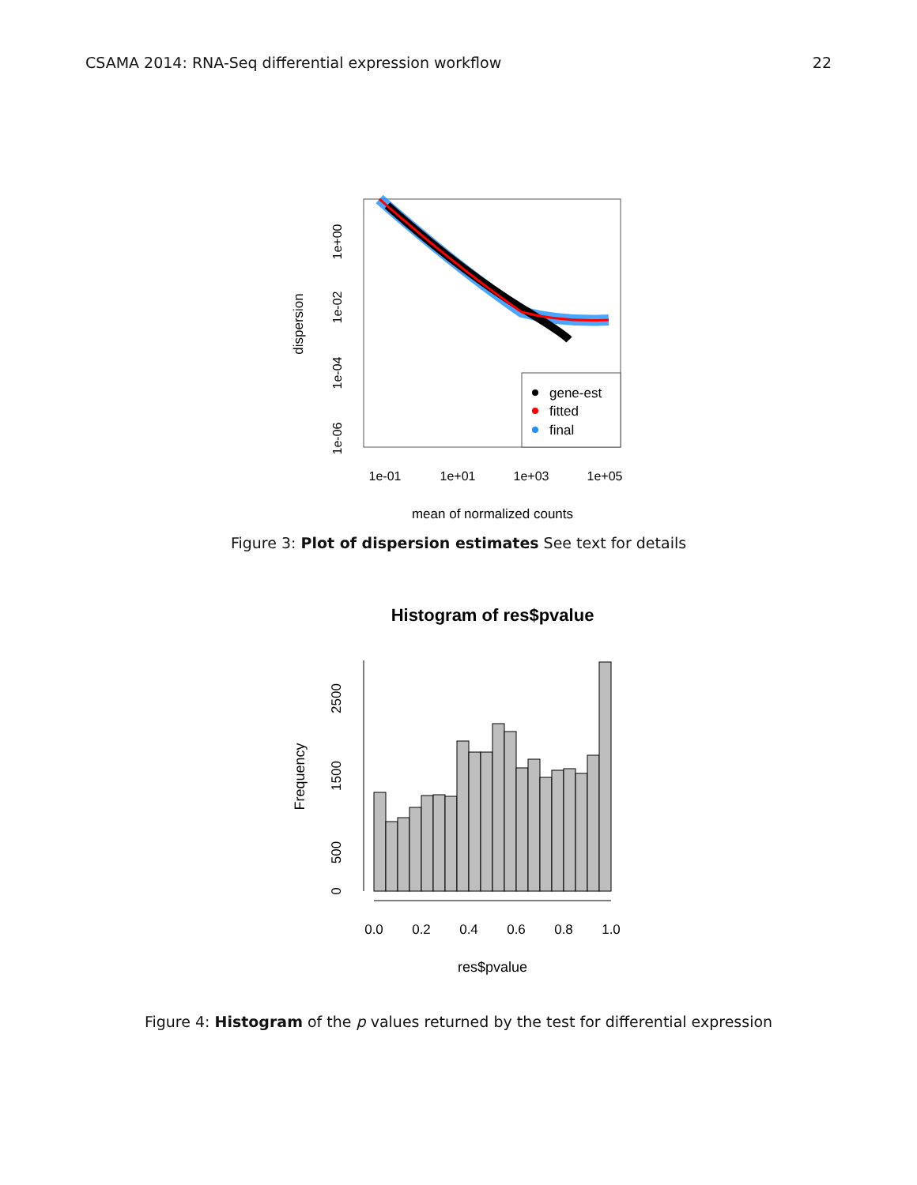CSAMA 2014: RNA-Seq differential expression workflow 22
gene-est
fitted
final
1e-01
1e+01
1e+03
1e+05
mean of normalized counts
1e+00
1e-02
1e-04
1e-06
dispersion
Figure 3: Plot of dispersion estimates See text for details
Histogram of res$pvalue
0.0
0.2
0.4
0.6
0.8
1.0
res$pvalue
0
500
1500
2500
Frequency
Figure 4: Histogram of the p values returned by the test for differential expression